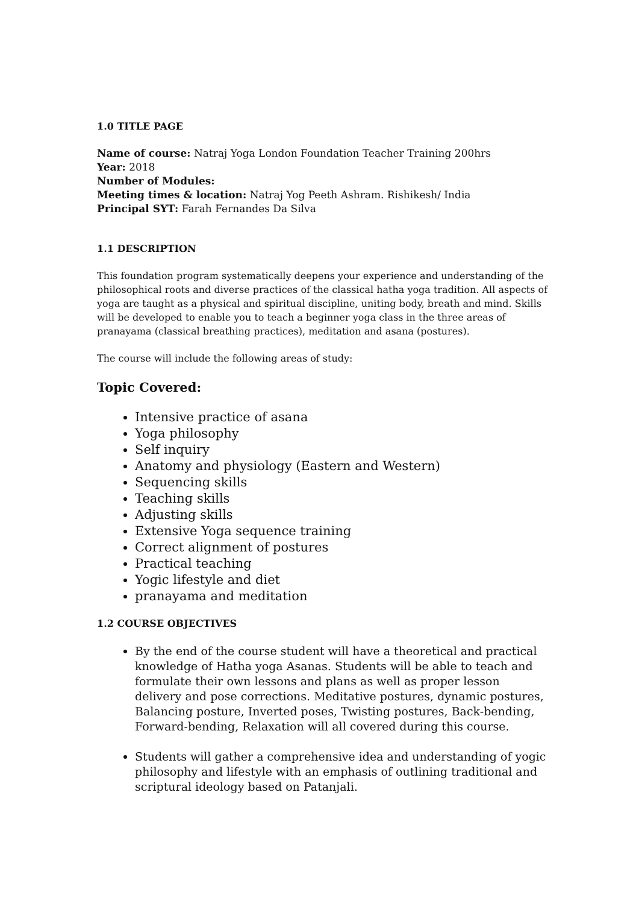1.0 TITLE PAGE
Name of course: Natraj Yoga London Foundation Teacher Training 200hrs
Year: 2018
Number of Modules:
Meeting times & location: Natraj Yog Peeth Ashram. Rishikesh/ India
Principal SYT: Farah Fernandes Da Silva
1.1 DESCRIPTION
This foundation program systematically deepens your experience and understanding of the philosophical roots and diverse practices of the classical hatha yoga tradition. All aspects of yoga are taught as a physical and spiritual discipline, uniting body, breath and mind. Skills will be developed to enable you to teach a beginner yoga class in the three areas of pranayama (classical breathing practices), meditation and asana (postures).
The course will include the following areas of study:
Topic Covered:
Intensive practice of asana
Yoga philosophy
Self inquiry
Anatomy and physiology (Eastern and Western)
Sequencing skills
Teaching skills
Adjusting skills
Extensive Yoga sequence training
Correct alignment of postures
Practical teaching
Yogic lifestyle and diet
pranayama and meditation
1.2 COURSE OBJECTIVES
By the end of the course student will have a theoretical and practical knowledge of Hatha yoga Asanas. Students will be able to teach and formulate their own lessons and plans as well as proper lesson delivery and pose corrections. Meditative postures, dynamic postures, Balancing posture, Inverted poses, Twisting postures, Back-bending, Forward-bending, Relaxation will all covered during this course.
Students will gather a comprehensive idea and understanding of yogic philosophy and lifestyle with an emphasis of outlining traditional and scriptural ideology based on Patanjali.